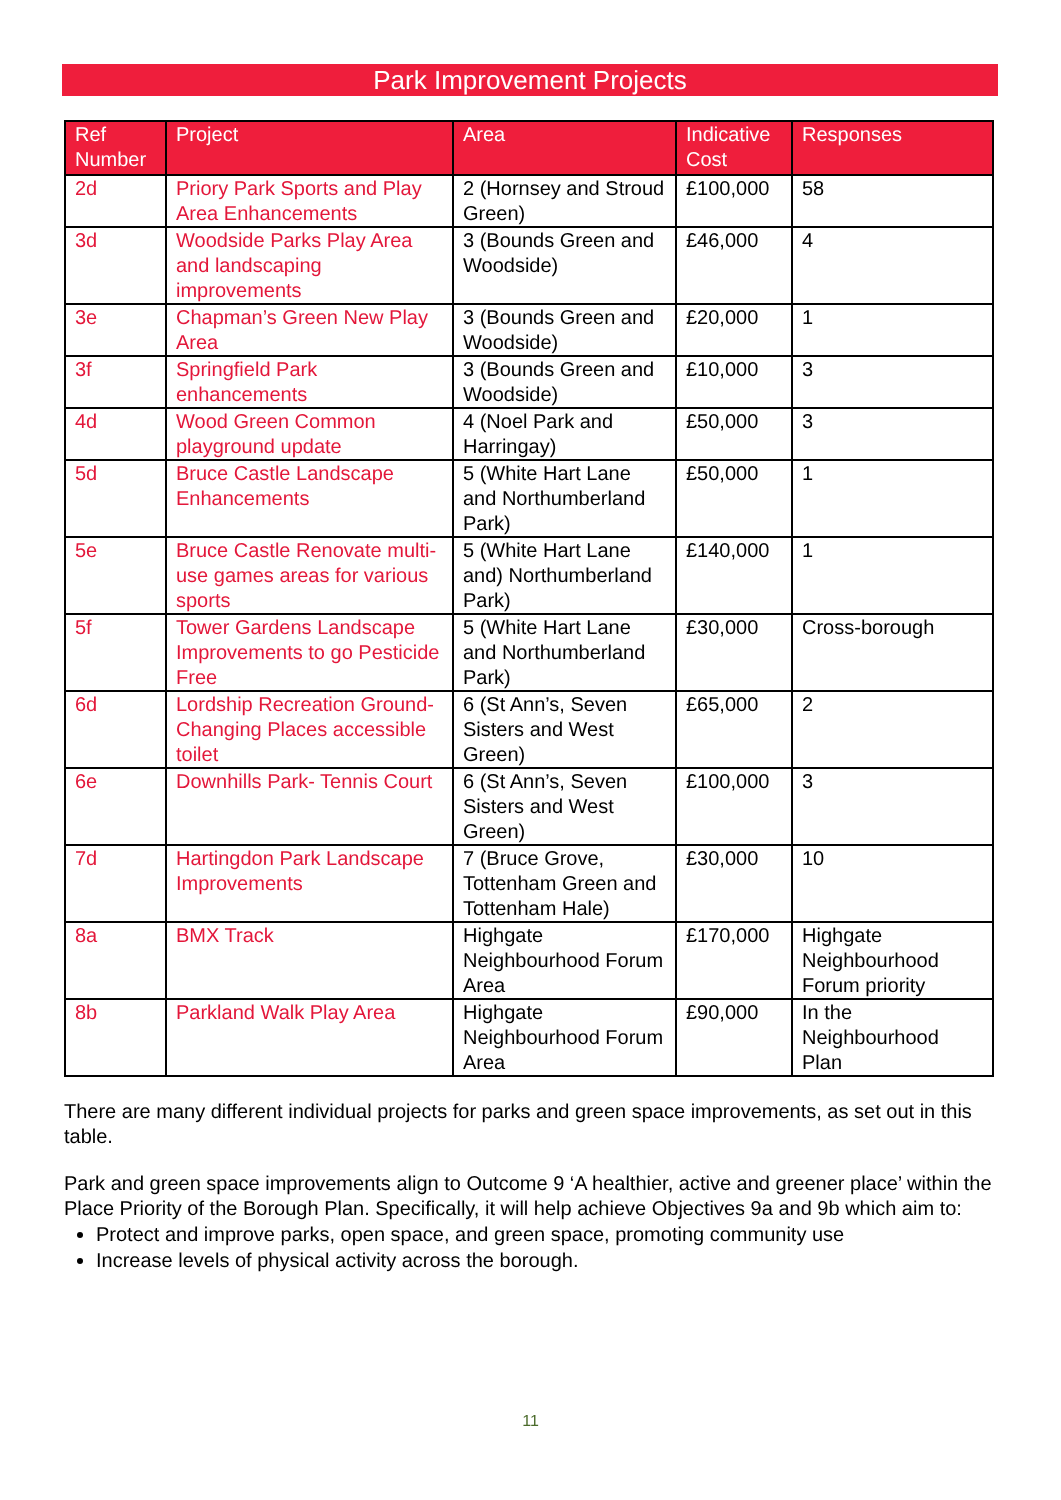Park Improvement Projects
| Ref Number | Project | Area | Indicative Cost | Responses |
| --- | --- | --- | --- | --- |
| 2d | Priory Park Sports and Play Area Enhancements | 2 (Hornsey and Stroud Green) | £100,000 | 58 |
| 3d | Woodside Parks Play Area and landscaping improvements | 3 (Bounds Green and Woodside) | £46,000 | 4 |
| 3e | Chapman’s Green New Play Area | 3 (Bounds Green and Woodside) | £20,000 | 1 |
| 3f | Springfield Park enhancements | 3 (Bounds Green and Woodside) | £10,000 | 3 |
| 4d | Wood Green Common playground update | 4 (Noel Park and Harringay) | £50,000 | 3 |
| 5d | Bruce Castle Landscape Enhancements | 5 (White Hart Lane and Northumberland Park) | £50,000 | 1 |
| 5e | Bruce Castle Renovate multi-use games areas for various sports | 5 (White Hart Lane and) Northumberland Park) | £140,000 | 1 |
| 5f | Tower Gardens Landscape Improvements to go Pesticide Free | 5 (White Hart Lane and Northumberland Park) | £30,000 | Cross-borough |
| 6d | Lordship Recreation Ground- Changing Places accessible toilet | 6 (St Ann’s, Seven Sisters and West Green) | £65,000 | 2 |
| 6e | Downhills Park- Tennis Court | 6 (St Ann’s, Seven Sisters and West Green) | £100,000 | 3 |
| 7d | Hartingdon Park Landscape Improvements | 7 (Bruce Grove, Tottenham Green and Tottenham Hale) | £30,000 | 10 |
| 8a | BMX Track | Highgate Neighbourhood Forum Area | £170,000 | Highgate Neighbourhood Forum priority |
| 8b | Parkland Walk Play Area | Highgate Neighbourhood Forum Area | £90,000 | In the Neighbourhood Plan |
There are many different individual projects for parks and green space improvements, as set out in this table.
Park and green space improvements align to Outcome 9 ‘A healthier, active and greener place’ within the Place Priority of the Borough Plan. Specifically, it will help achieve Objectives 9a and 9b which aim to:
Protect and improve parks, open space, and green space, promoting community use
Increase levels of physical activity across the borough.
11